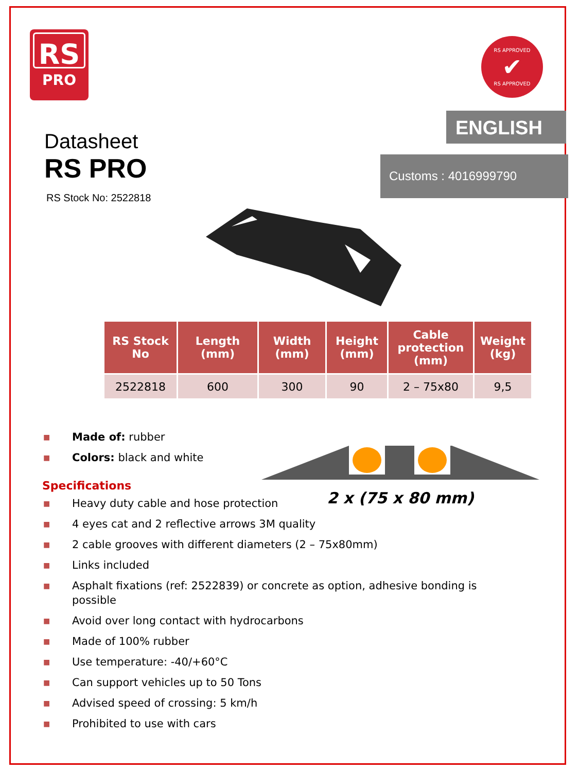RS
PRO
RS APPROVED
✔
RS APPROVED
ENGLISH
Customs : 4016999790
Datasheet
RS PRO
RS Stock No: 2522818
| RS Stock No | Length (mm) | Width (mm) | Height (mm) | Cable protection (mm) | Weight (kg) |
| --- | --- | --- | --- | --- | --- |
| 2522818 | 600 | 300 | 90 | 2 – 75x80 | 9,5 |
■ Made of: rubber
■ Colors: black and white
Specifications
■ Heavy duty cable and hose protection
■ 4 eyes cat and 2 reflective arrows 3M quality
■ 2 cable grooves with different diameters (2 – 75x80mm)
■ Links included
■ Asphalt fixations (ref: 2522839) or concrete as option, adhesive bonding is possible
■ Avoid over long contact with hydrocarbons
■ Made of 100% rubber
■ Use temperature: -40/+60°C
■ Can support vehicles up to 50 Tons
■ Advised speed of crossing: 5 km/h
■ Prohibited to use with cars
2 x (75 x 80 mm)